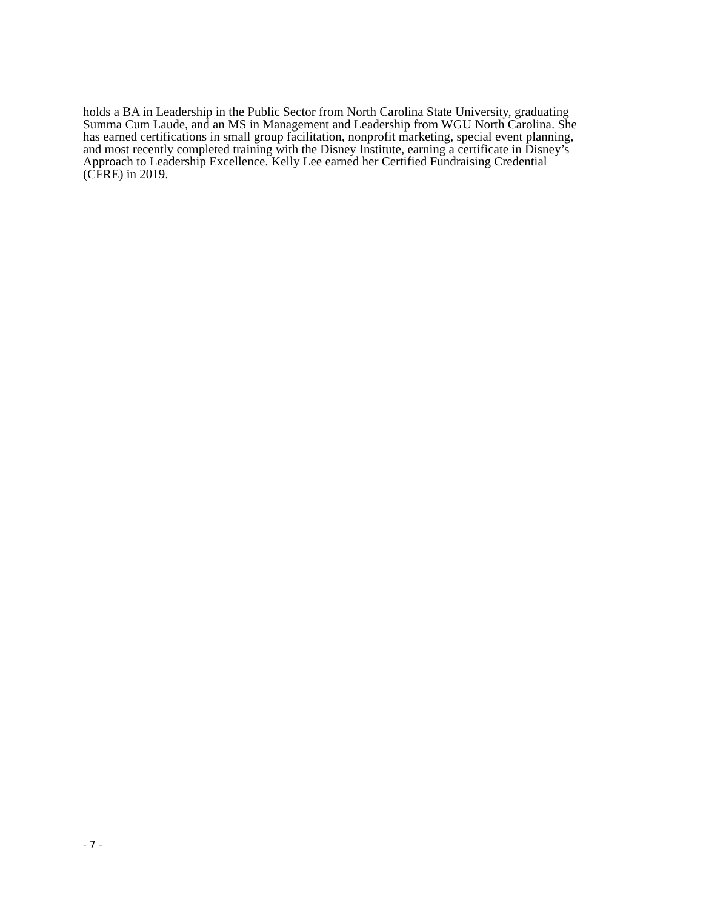holds a BA in Leadership in the Public Sector from North Carolina State University, graduating
Summa Cum Laude, and an MS in Management and Leadership from WGU North Carolina. She
has earned certifications in small group facilitation, nonprofit marketing, special event planning,
and most recently completed training with the Disney Institute, earning a certificate in Disney’s
Approach to Leadership Excellence. Kelly Lee earned her Certified Fundraising Credential
(CFRE) in 2019.
- 7 -